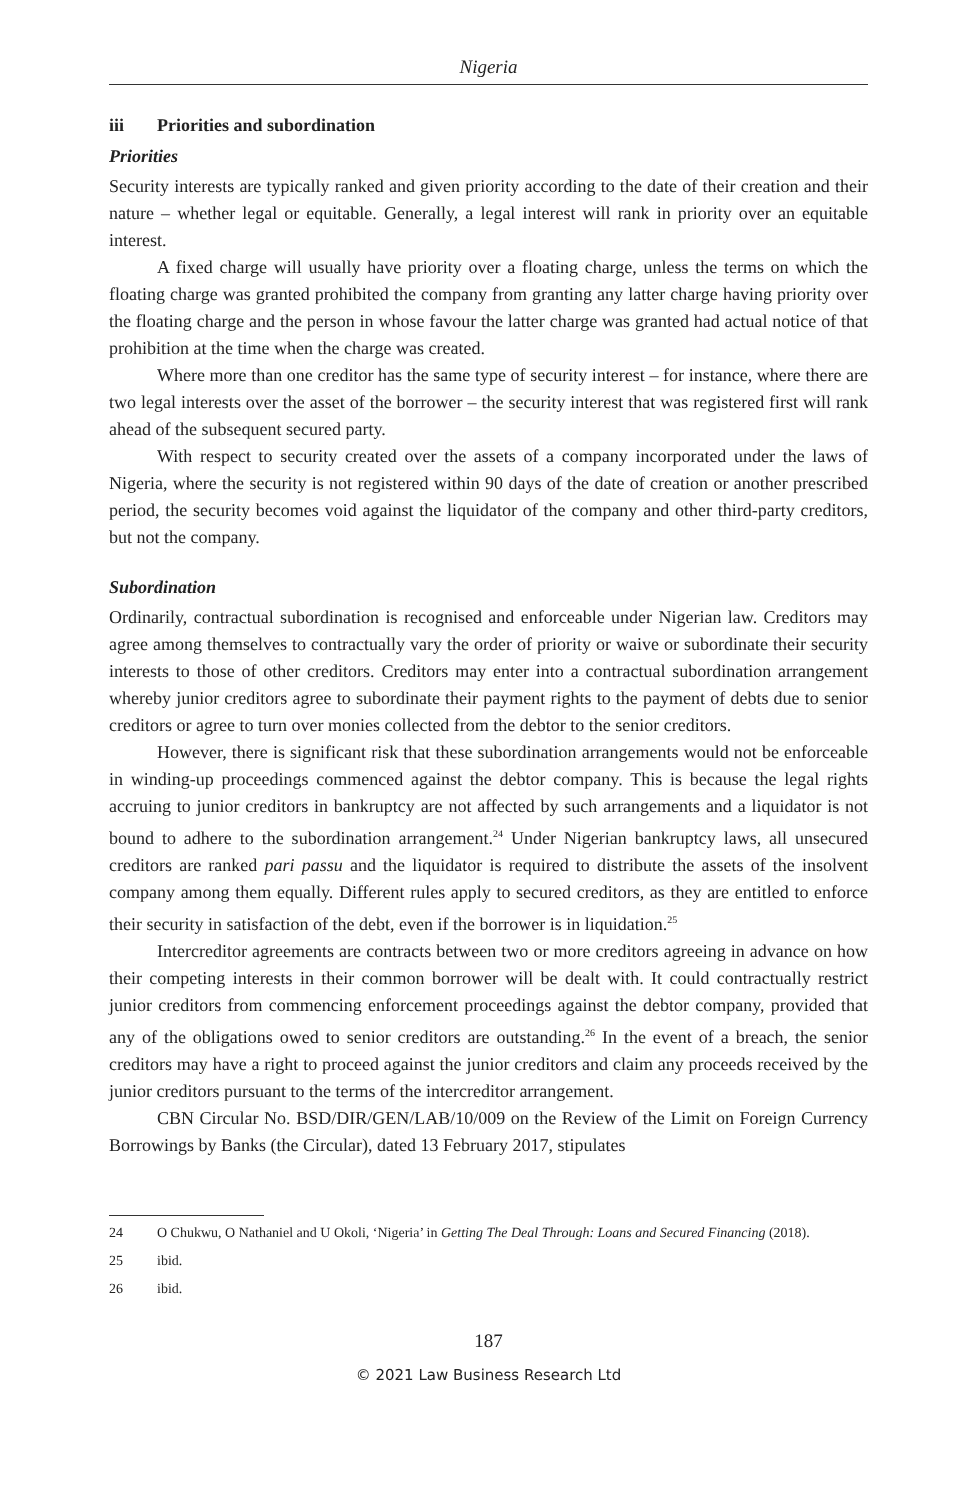Nigeria
iii Priorities and subordination
Priorities
Security interests are typically ranked and given priority according to the date of their creation and their nature – whether legal or equitable. Generally, a legal interest will rank in priority over an equitable interest.
A fixed charge will usually have priority over a floating charge, unless the terms on which the floating charge was granted prohibited the company from granting any latter charge having priority over the floating charge and the person in whose favour the latter charge was granted had actual notice of that prohibition at the time when the charge was created.
Where more than one creditor has the same type of security interest – for instance, where there are two legal interests over the asset of the borrower – the security interest that was registered first will rank ahead of the subsequent secured party.
With respect to security created over the assets of a company incorporated under the laws of Nigeria, where the security is not registered within 90 days of the date of creation or another prescribed period, the security becomes void against the liquidator of the company and other third-party creditors, but not the company.
Subordination
Ordinarily, contractual subordination is recognised and enforceable under Nigerian law. Creditors may agree among themselves to contractually vary the order of priority or waive or subordinate their security interests to those of other creditors. Creditors may enter into a contractual subordination arrangement whereby junior creditors agree to subordinate their payment rights to the payment of debts due to senior creditors or agree to turn over monies collected from the debtor to the senior creditors.
However, there is significant risk that these subordination arrangements would not be enforceable in winding-up proceedings commenced against the debtor company. This is because the legal rights accruing to junior creditors in bankruptcy are not affected by such arrangements and a liquidator is not bound to adhere to the subordination arrangement.<sup>24</sup> Under Nigerian bankruptcy laws, all unsecured creditors are ranked pari passu and the liquidator is required to distribute the assets of the insolvent company among them equally. Different rules apply to secured creditors, as they are entitled to enforce their security in satisfaction of the debt, even if the borrower is in liquidation.<sup>25</sup>
Intercreditor agreements are contracts between two or more creditors agreeing in advance on how their competing interests in their common borrower will be dealt with. It could contractually restrict junior creditors from commencing enforcement proceedings against the debtor company, provided that any of the obligations owed to senior creditors are outstanding.<sup>26</sup> In the event of a breach, the senior creditors may have a right to proceed against the junior creditors and claim any proceeds received by the junior creditors pursuant to the terms of the intercreditor arrangement.
CBN Circular No. BSD/DIR/GEN/LAB/10/009 on the Review of the Limit on Foreign Currency Borrowings by Banks (the Circular), dated 13 February 2017, stipulates
24 O Chukwu, O Nathaniel and U Okoli, ‘Nigeria’ in Getting The Deal Through: Loans and Secured Financing (2018).
25 ibid.
26 ibid.
187
© 2021 Law Business Research Ltd